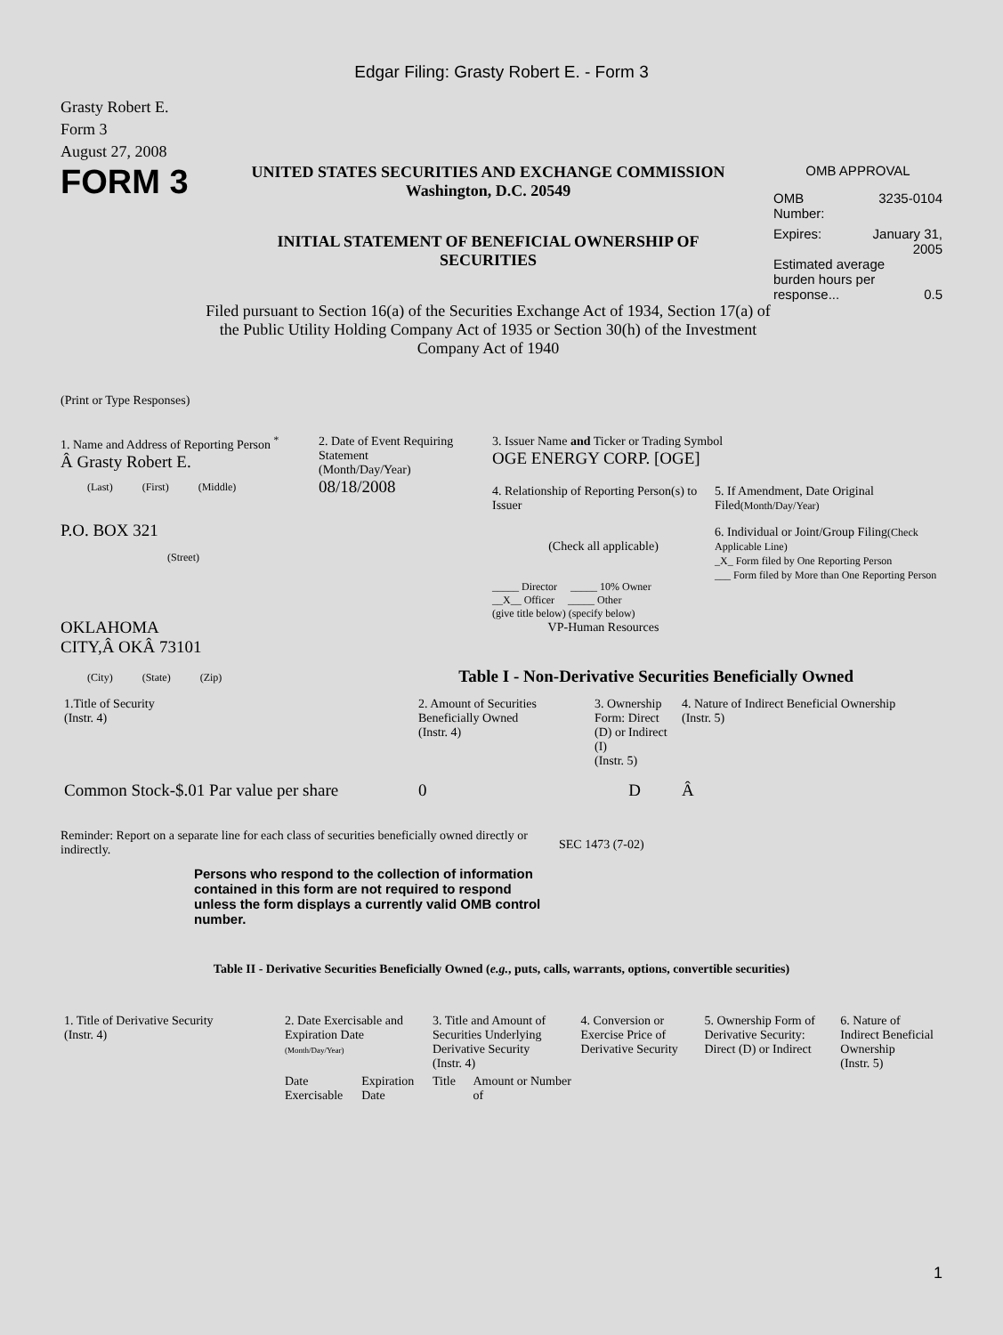Edgar Filing: Grasty Robert E. - Form 3
Grasty Robert E.
Form 3
August 27, 2008
FORM 3
UNITED STATES SECURITIES AND EXCHANGE COMMISSION
Washington, D.C. 20549
INITIAL STATEMENT OF BENEFICIAL OWNERSHIP OF
SECURITIES
Filed pursuant to Section 16(a) of the Securities Exchange Act of 1934, Section 17(a) of the Public Utility Holding Company Act of 1935 or Section 30(h) of the Investment Company Act of 1940
OMB APPROVAL
OMB
Number: 3235-0104
Expires: January 31,
2005
Estimated average burden hours per response... 0.5
(Print or Type Responses)
1. Name and Address of Reporting Person <sup>*</sup>
Â Grasty Robert E.
(Last) (First) (Middle)
P.O. BOX 321
(Street)
OKLAHOMA
CITY,Â OKÂ 73101
(City) (State) (Zip)
2. Date of Event Requiring Statement
(Month/Day/Year)
08/18/2008
3. Issuer Name and Ticker or Trading Symbol
OGE ENERGY CORP. [OGE]
4. Relationship of Reporting Person(s) to Issuer
(Check all applicable)
_____ Director _____ 10% Owner
__X__ Officer _____ Other
(give title below) (specify below)
VP-Human Resources
5. If Amendment, Date Original Filed(Month/Day/Year)
6. Individual or Joint/Group Filing(Check Applicable Line)
_X_ Form filed by One Reporting Person
___ Form filed by More than One Reporting Person
Table I - Non-Derivative Securities Beneficially Owned
| 1.Title of Security (Instr. 4) | 2. Amount of Securities Beneficially Owned (Instr. 4) | 3. Ownership Form: Direct (D) or Indirect (I) (Instr. 5) | 4. Nature of Indirect Beneficial Ownership (Instr. 5) |
| --- | --- | --- | --- |
| Common Stock-$.01 Par value per share | 0 | D | Â |
Reminder: Report on a separate line for each class of securities beneficially owned directly or indirectly.
SEC 1473 (7-02)
Persons who respond to the collection of information contained in this form are not required to respond unless the form displays a currently valid OMB control number.
Table II - Derivative Securities Beneficially Owned (e.g., puts, calls, warrants, options, convertible securities)
| 1. Title of Derivative Security (Instr. 4) | 2. Date Exercisable and Expiration Date (Month/Day/Year) | | 3. Title and Amount of Securities Underlying Derivative Security (Instr. 4) | | 4. Conversion or Exercise Price of Derivative Security | 5. Ownership Form of Derivative Security: Direct (D) or Indirect | 6. Nature of Indirect Beneficial Ownership (Instr. 5) |
| --- | --- | --- | --- | --- | --- | --- | --- |
| | Date Exercisable | Expiration Date | Title | Amount or Number of | | | |
1